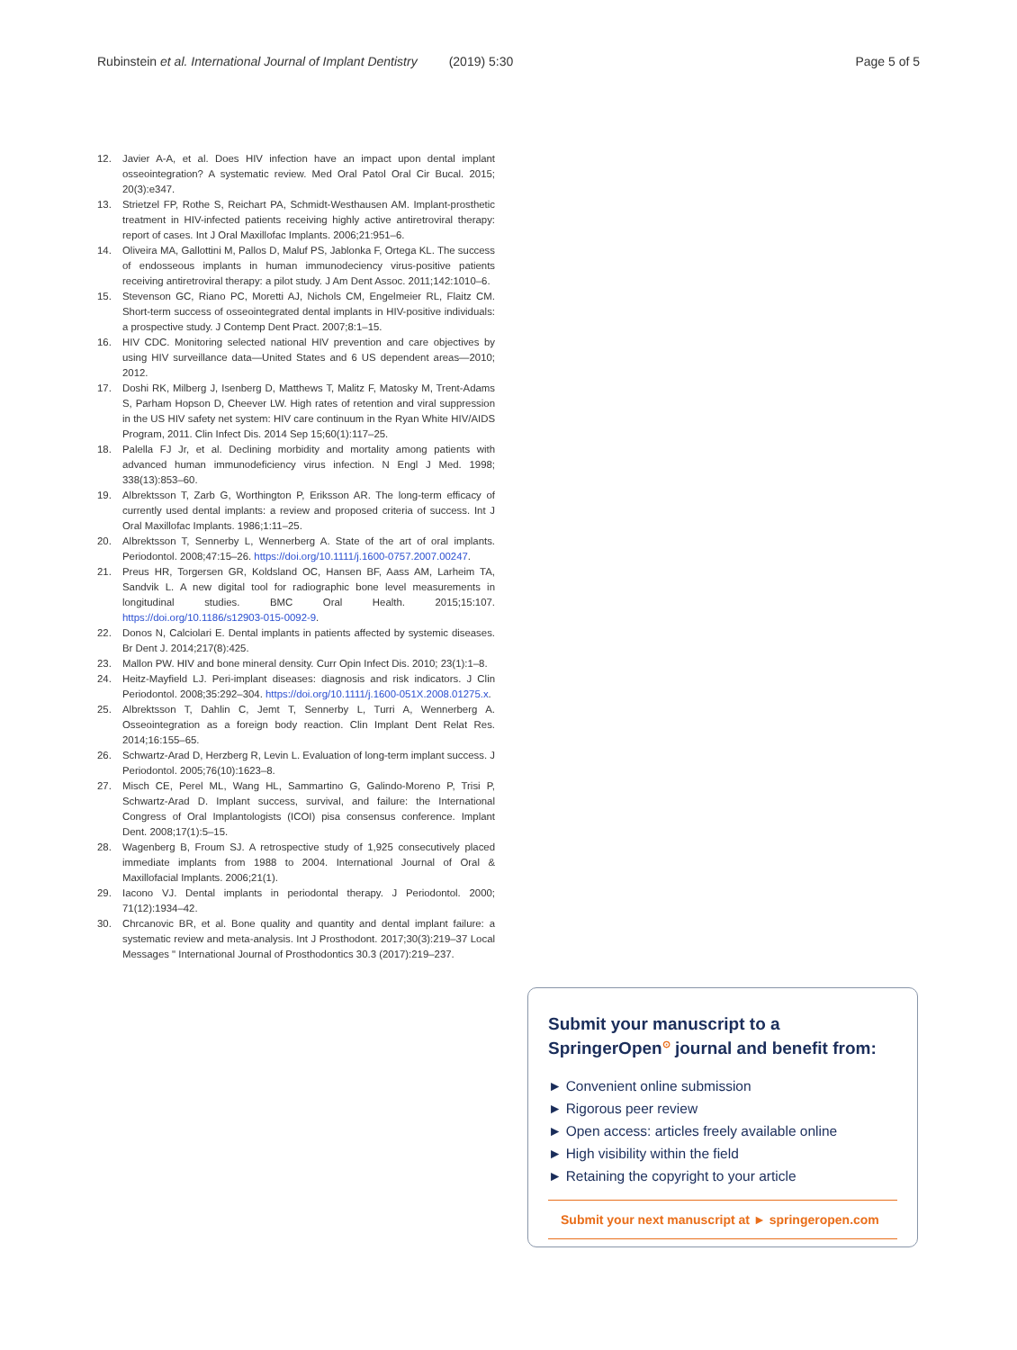Rubinstein et al. International Journal of Implant Dentistry (2019) 5:30 Page 5 of 5
12. Javier A-A, et al. Does HIV infection have an impact upon dental implant osseointegration? A systematic review. Med Oral Patol Oral Cir Bucal. 2015; 20(3):e347.
13. Strietzel FP, Rothe S, Reichart PA, Schmidt-Westhausen AM. Implant-prosthetic treatment in HIV-infected patients receiving highly active antiretroviral therapy: report of cases. Int J Oral Maxillofac Implants. 2006;21:951–6.
14. Oliveira MA, Gallottini M, Pallos D, Maluf PS, Jablonka F, Ortega KL. The success of endosseous implants in human immunodeciency virus-positive patients receiving antiretroviral therapy: a pilot study. J Am Dent Assoc. 2011;142:1010–6.
15. Stevenson GC, Riano PC, Moretti AJ, Nichols CM, Engelmeier RL, Flaitz CM. Short-term success of osseointegrated dental implants in HIV-positive individuals: a prospective study. J Contemp Dent Pract. 2007;8:1–15.
16. HIV CDC. Monitoring selected national HIV prevention and care objectives by using HIV surveillance data—United States and 6 US dependent areas—2010; 2012.
17. Doshi RK, Milberg J, Isenberg D, Matthews T, Malitz F, Matosky M, Trent-Adams S, Parham Hopson D, Cheever LW. High rates of retention and viral suppression in the US HIV safety net system: HIV care continuum in the Ryan White HIV/AIDS Program, 2011. Clin Infect Dis. 2014 Sep 15;60(1):117–25.
18. Palella FJ Jr, et al. Declining morbidity and mortality among patients with advanced human immunodeficiency virus infection. N Engl J Med. 1998; 338(13):853–60.
19. Albrektsson T, Zarb G, Worthington P, Eriksson AR. The long-term efficacy of currently used dental implants: a review and proposed criteria of success. Int J Oral Maxillofac Implants. 1986;1:11–25.
20. Albrektsson T, Sennerby L, Wennerberg A. State of the art of oral implants. Periodontol. 2008;47:15–26. https://doi.org/10.1111/j.1600-0757.2007.00247.
21. Preus HR, Torgersen GR, Koldsland OC, Hansen BF, Aass AM, Larheim TA, Sandvik L. A new digital tool for radiographic bone level measurements in longitudinal studies. BMC Oral Health. 2015;15:107. https://doi.org/10.1186/s12903-015-0092-9.
22. Donos N, Calciolari E. Dental implants in patients affected by systemic diseases. Br Dent J. 2014;217(8):425.
23. Mallon PW. HIV and bone mineral density. Curr Opin Infect Dis. 2010; 23(1):1–8.
24. Heitz-Mayfield LJ. Peri-implant diseases: diagnosis and risk indicators. J Clin Periodontol. 2008;35:292–304. https://doi.org/10.1111/j.1600-051X.2008.01275.x.
25. Albrektsson T, Dahlin C, Jemt T, Sennerby L, Turri A, Wennerberg A. Osseointegration as a foreign body reaction. Clin Implant Dent Relat Res. 2014;16:155–65.
26. Schwartz-Arad D, Herzberg R, Levin L. Evaluation of long-term implant success. J Periodontol. 2005;76(10):1623–8.
27. Misch CE, Perel ML, Wang HL, Sammartino G, Galindo-Moreno P, Trisi P, Schwartz-Arad D. Implant success, survival, and failure: the International Congress of Oral Implantologists (ICOI) pisa consensus conference. Implant Dent. 2008;17(1):5–15.
28. Wagenberg B, Froum SJ. A retrospective study of 1,925 consecutively placed immediate implants from 1988 to 2004. International Journal of Oral & Maxillofacial Implants. 2006;21(1).
29. Iacono VJ. Dental implants in periodontal therapy. J Periodontol. 2000; 71(12):1934–42.
30. Chrcanovic BR, et al. Bone quality and quantity and dental implant failure: a systematic review and meta-analysis. Int J Prosthodont. 2017;30(3):219–37 Local Messages " International Journal of Prosthodontics 30.3 (2017):219–237.
Submit your manuscript to a SpringerOpen<sup>⊙</sup> journal and benefit from:
► Convenient online submission
► Rigorous peer review
► Open access: articles freely available online
► High visibility within the field
► Retaining the copyright to your article
Submit your next manuscript at ► springeropen.com